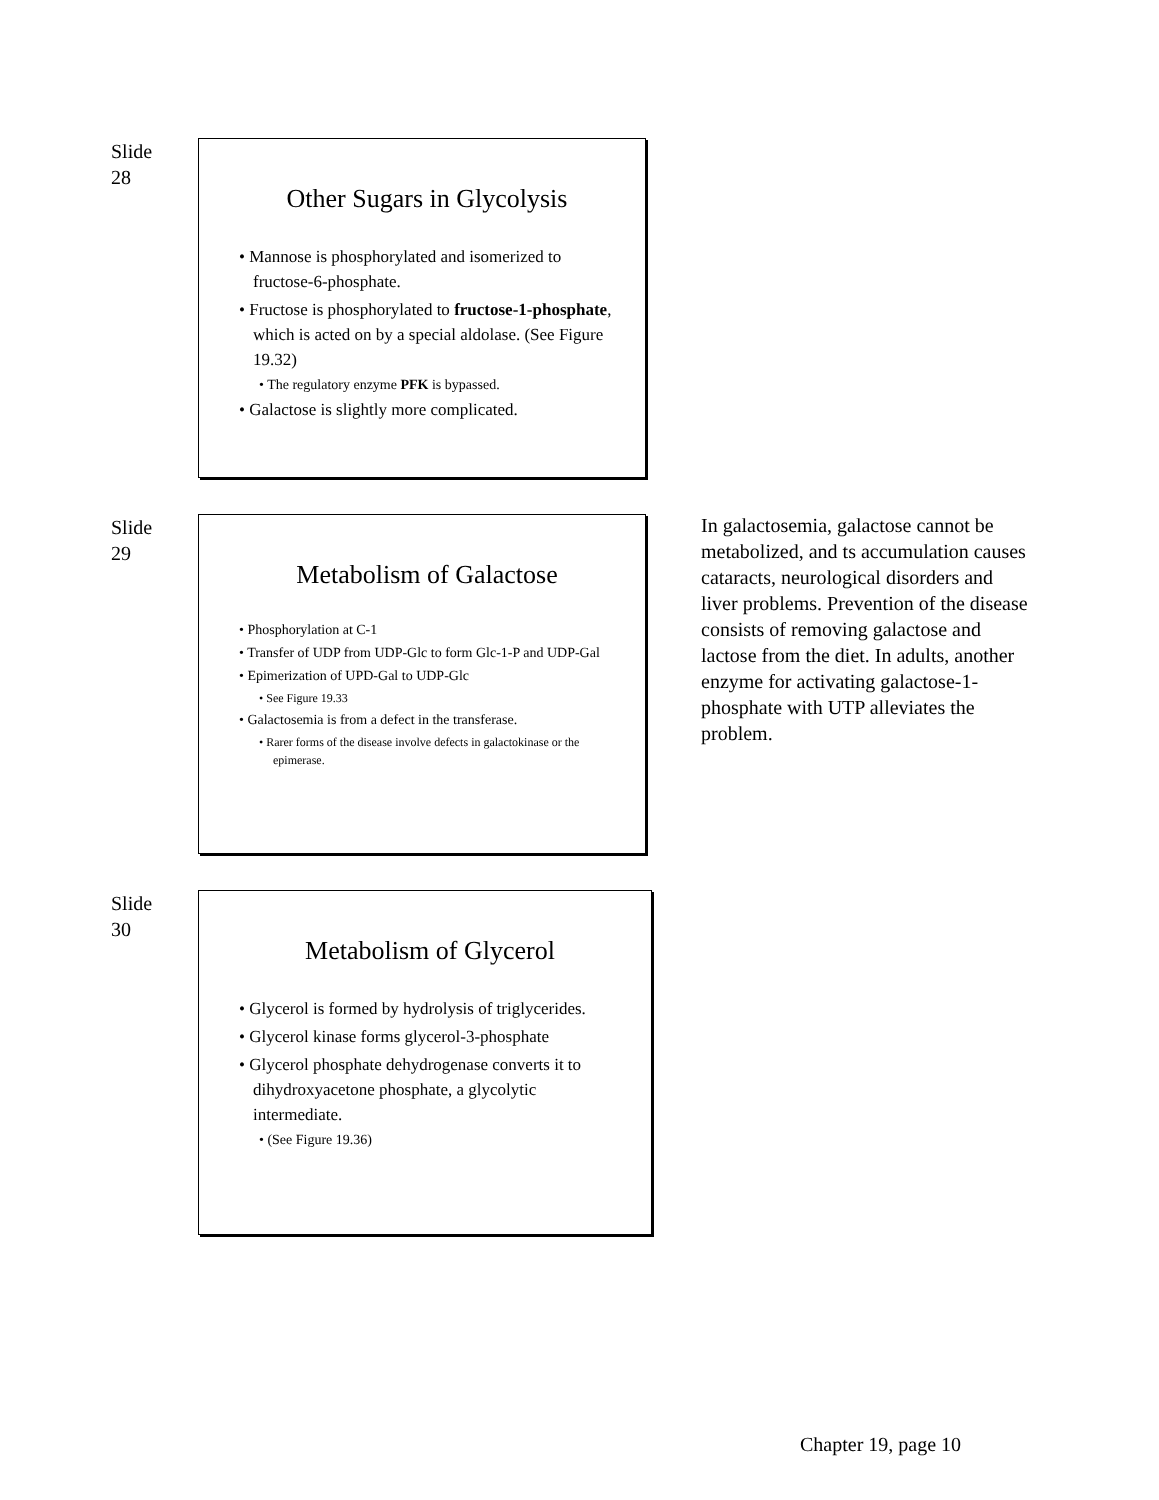Slide
28
Other Sugars in Glycolysis
• Mannose is phosphorylated and isomerized to fructose-6-phosphate.
• Fructose is phosphorylated to fructose-1-phosphate, which is acted on by a special aldolase. (See Figure 19.32)
• The regulatory enzyme PFK is bypassed.
• Galactose is slightly more complicated.
Slide
29
Metabolism of Galactose
• Phosphorylation at C-1
• Transfer of UDP from UDP-Glc to form Glc-1-P and UDP-Gal
• Epimerization of UPD-Gal to UDP-Glc
• See Figure 19.33
• Galactosemia is from a defect in the transferase.
• Rarer forms of the disease involve defects in galactokinase or the epimerase.
In galactosemia, galactose cannot be metabolized, and ts accumulation causes cataracts, neurological disorders and liver problems. Prevention of the disease consists of removing galactose and lactose from the diet. In adults, another enzyme for activating galactose-1-phosphate with UTP alleviates the problem.
Slide
30
Metabolism of Glycerol
• Glycerol is formed by hydrolysis of triglycerides.
• Glycerol kinase forms glycerol-3-phosphate
• Glycerol phosphate dehydrogenase converts it to dihydroxyacetone phosphate, a glycolytic intermediate.
• (See Figure 19.36)
Chapter 19, page 10